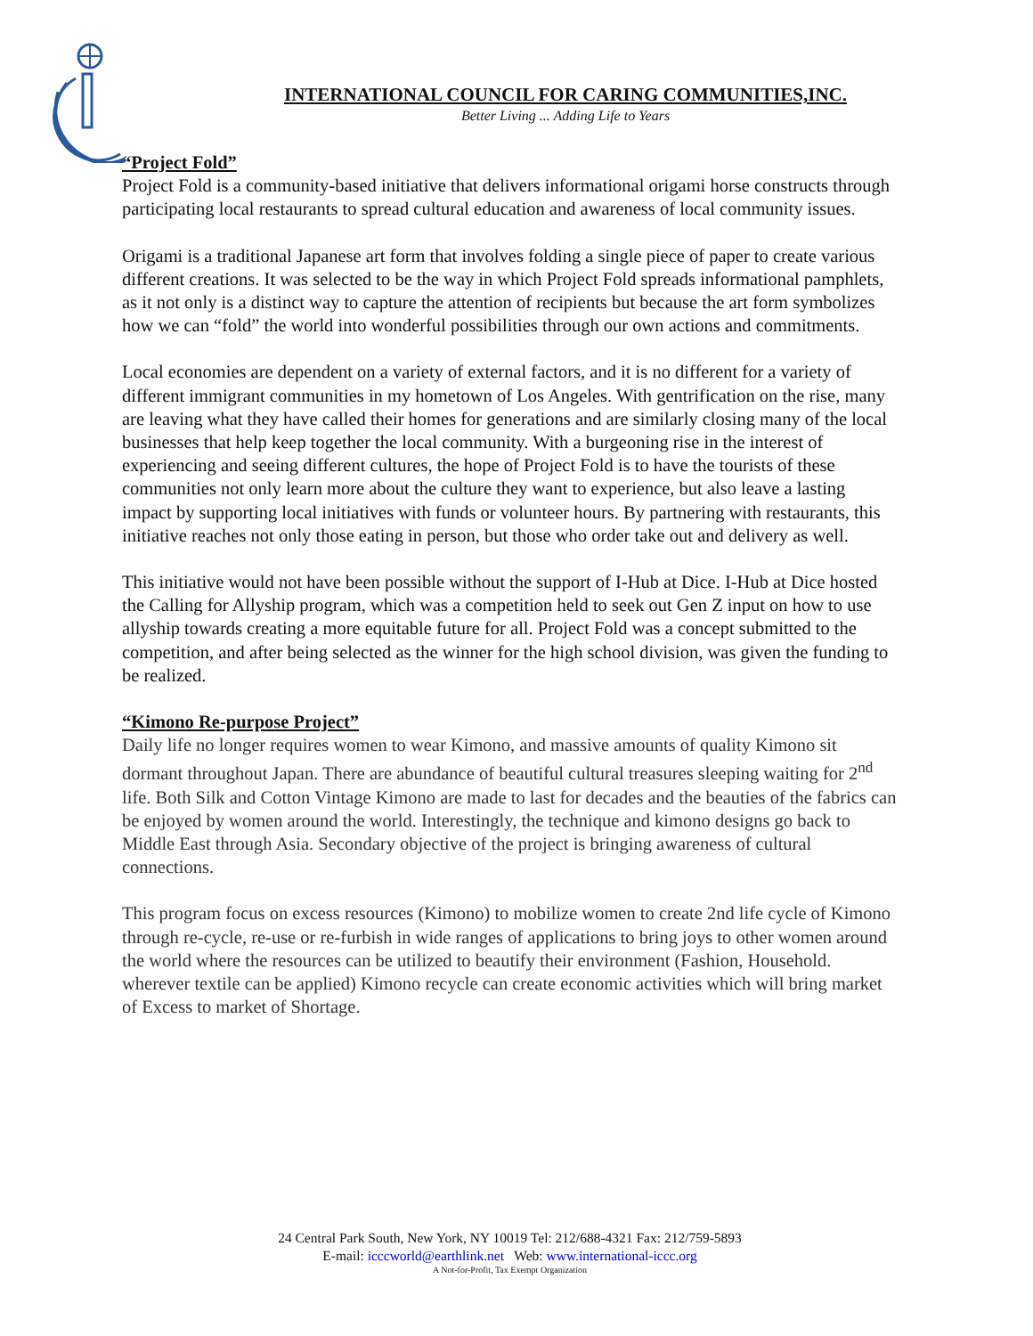INTERNATIONAL COUNCIL FOR CARING COMMUNITIES,INC.
Better Living ... Adding Life to Years
“Project Fold”
Project Fold is a community-based initiative that delivers informational origami horse constructs through participating local restaurants to spread cultural education and awareness of local community issues.
Origami is a traditional Japanese art form that involves folding a single piece of paper to create various different creations. It was selected to be the way in which Project Fold spreads informational pamphlets, as it not only is a distinct way to capture the attention of recipients but because the art form symbolizes how we can “fold” the world into wonderful possibilities through our own actions and commitments.
Local economies are dependent on a variety of external factors, and it is no different for a variety of different immigrant communities in my hometown of Los Angeles. With gentrification on the rise, many are leaving what they have called their homes for generations and are similarly closing many of the local businesses that help keep together the local community. With a burgeoning rise in the interest of experiencing and seeing different cultures, the hope of Project Fold is to have the tourists of these communities not only learn more about the culture they want to experience, but also leave a lasting impact by supporting local initiatives with funds or volunteer hours. By partnering with restaurants, this initiative reaches not only those eating in person, but those who order take out and delivery as well.
This initiative would not have been possible without the support of I-Hub at Dice. I-Hub at Dice hosted the Calling for Allyship program, which was a competition held to seek out Gen Z input on how to use allyship towards creating a more equitable future for all. Project Fold was a concept submitted to the competition, and after being selected as the winner for the high school division, was given the funding to be realized.
“Kimono Re-purpose Project”
Daily life no longer requires women to wear Kimono, and massive amounts of quality Kimono sit dormant throughout Japan. There are abundance of beautiful cultural treasures sleeping waiting for 2<sup>nd</sup> life. Both Silk and Cotton Vintage Kimono are made to last for decades and the beauties of the fabrics can be enjoyed by women around the world. Interestingly, the technique and kimono designs go back to Middle East through Asia. Secondary objective of the project is bringing awareness of cultural connections.
This program focus on excess resources (Kimono) to mobilize women to create 2nd life cycle of Kimono through re-cycle, re-use or re-furbish in wide ranges of applications to bring joys to other women around the world where the resources can be utilized to beautify their environment (Fashion, Household. wherever textile can be applied) Kimono recycle can create economic activities which will bring market of Excess to market of Shortage.
24 Central Park South, New York, NY 10019 Tel: 212/688-4321 Fax: 212/759-5893
E-mail: icccworld@earthlink.net Web: www.international-iccc.org
A Not-for-Profit, Tax Exempt Organization